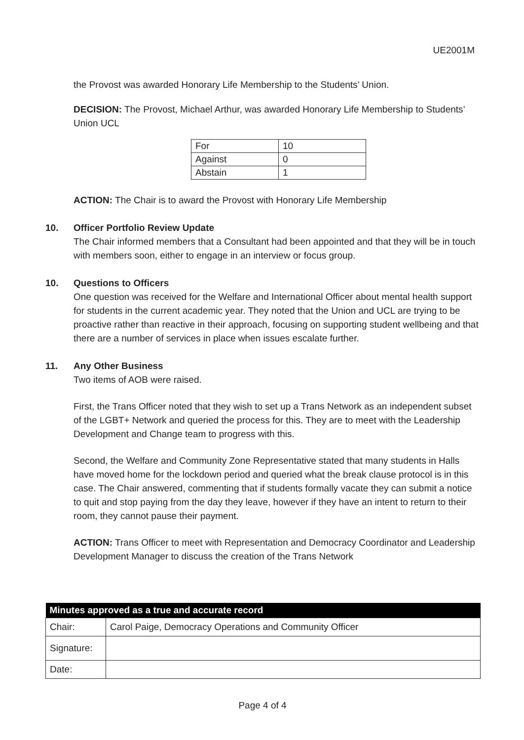UE2001M
the Provost was awarded Honorary Life Membership to the Students’ Union.
DECISION: The Provost, Michael Arthur, was awarded Honorary Life Membership to Students’ Union UCL
| For | 10 |
| Against | 0 |
| Abstain | 1 |
ACTION: The Chair is to award the Provost with Honorary Life Membership
10. Officer Portfolio Review Update
The Chair informed members that a Consultant had been appointed and that they will be in touch with members soon, either to engage in an interview or focus group.
10. Questions to Officers
One question was received for the Welfare and International Officer about mental health support for students in the current academic year. They noted that the Union and UCL are trying to be proactive rather than reactive in their approach, focusing on supporting student wellbeing and that there are a number of services in place when issues escalate further.
11. Any Other Business
Two items of AOB were raised.
First, the Trans Officer noted that they wish to set up a Trans Network as an independent subset of the LGBT+ Network and queried the process for this. They are to meet with the Leadership Development and Change team to progress with this.
Second, the Welfare and Community Zone Representative stated that many students in Halls have moved home for the lockdown period and queried what the break clause protocol is in this case. The Chair answered, commenting that if students formally vacate they can submit a notice to quit and stop paying from the day they leave, however if they have an intent to return to their room, they cannot pause their payment.
ACTION: Trans Officer to meet with Representation and Democracy Coordinator and Leadership Development Manager to discuss the creation of the Trans Network
| Minutes approved as a true and accurate record | |
| --- | --- |
| Chair: | Carol Paige, Democracy Operations and Community Officer |
| Signature: | |
| Date: | |
Page 4 of 4